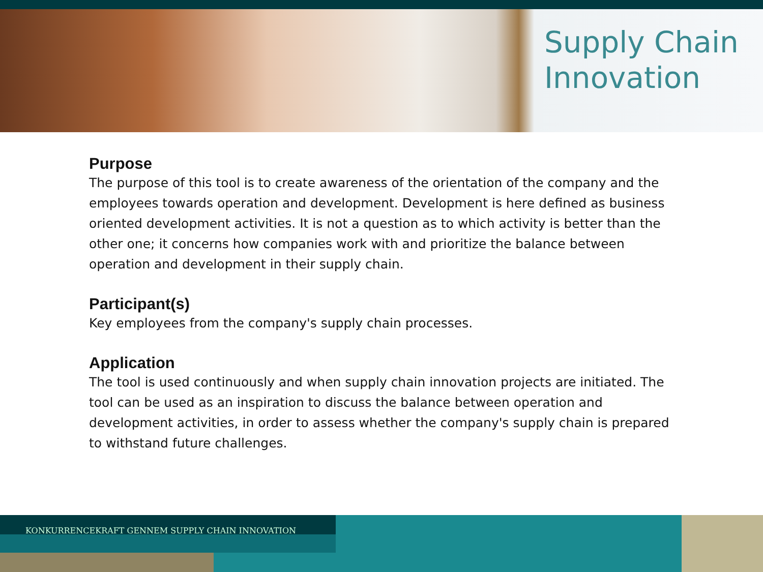Supply Chain
Innovation
Purpose
The purpose of this tool is to create awareness of the orientation of the company and the employees towards operation and development. Development is here defined as business oriented development activities. It is not a question as to which activity is better than the other one; it concerns how companies work with and prioritize the balance between operation and development in their supply chain.
Participant(s)
Key employees from the company's supply chain processes.
Application
The tool is used continuously and when supply chain innovation projects are initiated. The tool can be used as an inspiration to discuss the balance between operation and development activities, in order to assess whether the company's supply chain is prepared to withstand future challenges.
KONKURRENCEKRAFT GENNEM SUPPLY CHAIN INNOVATION